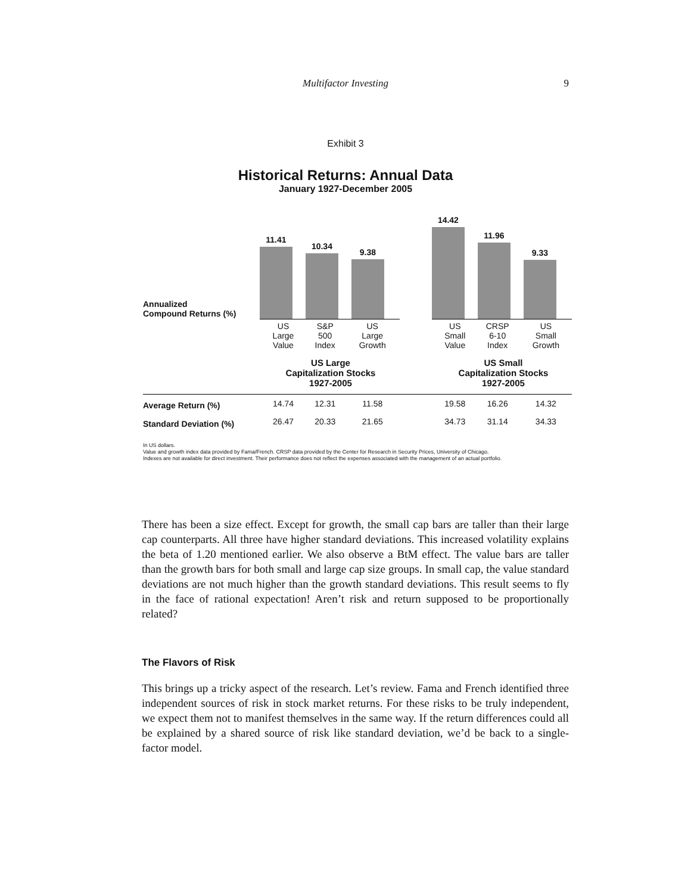Multifactor Investing 9
Exhibit 3
Historical Returns: Annual Data
January 1927-December 2005
Annualized
Compound Returns (%)
11.41
10.34
9.38
14.42
11.96
9.33
| | US Large Value | S&P 500 Index | US Large Growth | | US Small Value | CRSP 6-10 Index | US Small Growth |
| | US Large Capitalization Stocks 1927-2005 | | | | US Small Capitalization Stocks 1927-2005 | | |
| Average Return (%) | 14.74 | 12.31 | 11.58 | | 19.58 | 16.26 | 14.32 |
| Standard Deviation (%) | 26.47 | 20.33 | 21.65 | | 34.73 | 31.14 | 34.33 |
In US dollars.
Value and growth index data provided by Fama/French. CRSP data provided by the Center for Research in Security Prices, University of Chicago.
Indexes are not available for direct investment. Their performance does not reflect the expenses associated with the management of an actual portfolio.
There has been a size effect. Except for growth, the small cap bars are taller than their large cap counterparts. All three have higher standard deviations. This increased volatility explains the beta of 1.20 mentioned earlier. We also observe a BtM effect. The value bars are taller than the growth bars for both small and large cap size groups. In small cap, the value standard deviations are not much higher than the growth standard deviations. This result seems to fly in the face of rational expectation! Aren’t risk and return supposed to be proportionally related?
The Flavors of Risk
This brings up a tricky aspect of the research. Let’s review. Fama and French identified three independent sources of risk in stock market returns. For these risks to be truly independent, we expect them not to manifest themselves in the same way. If the return differences could all be explained by a shared source of risk like standard deviation, we’d be back to a single-factor model.